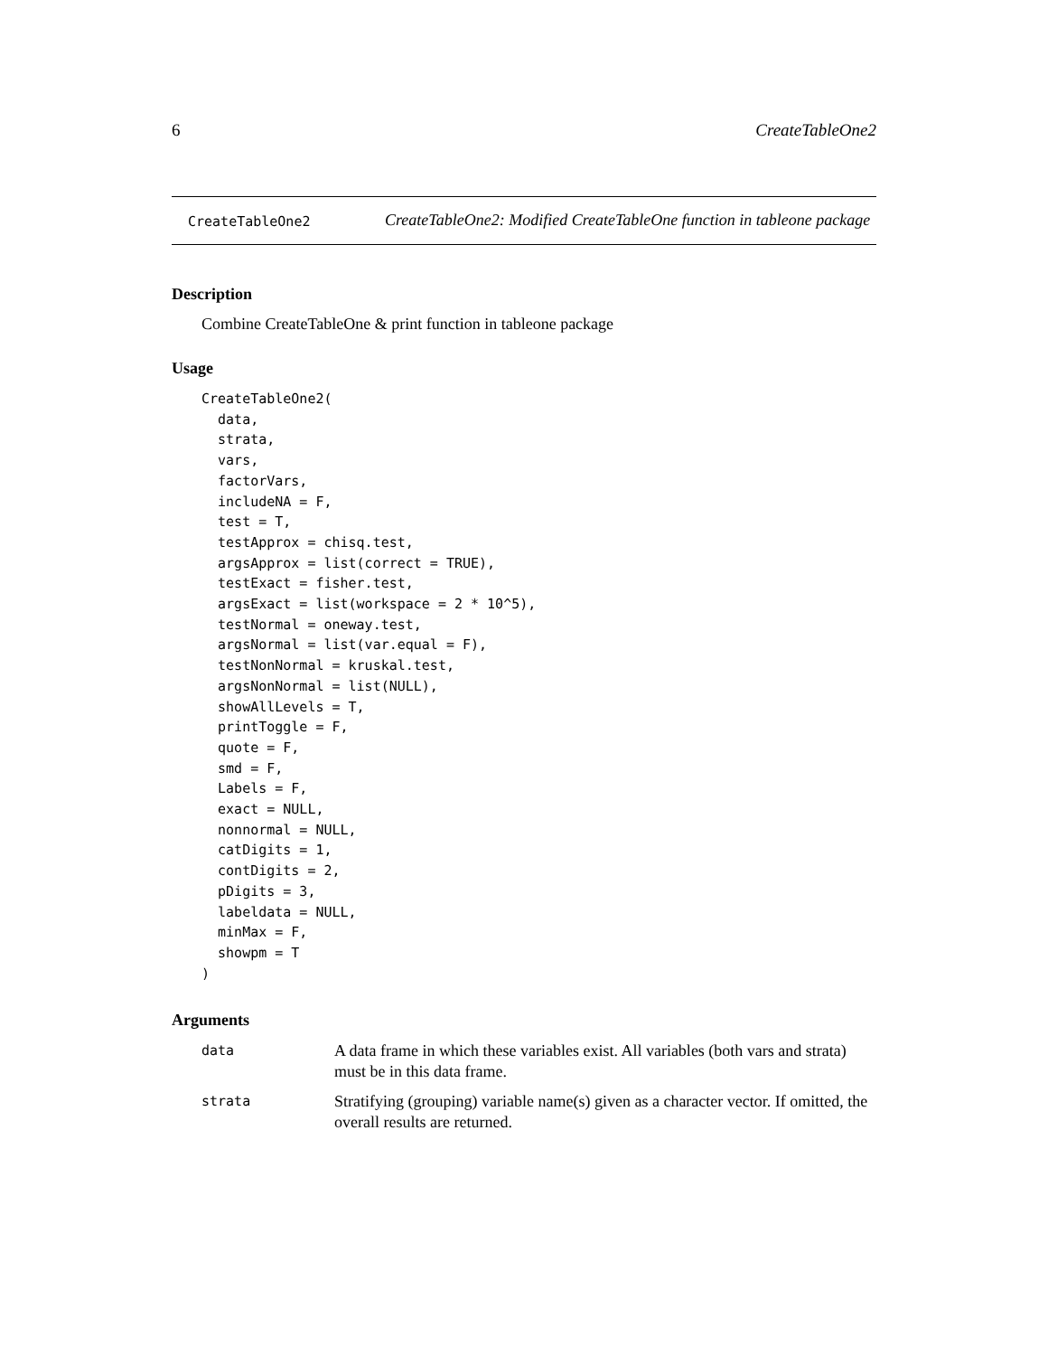6 CreateTableOne2
CreateTableOne2
CreateTableOne2: Modified CreateTableOne function in tableone package
Description
Combine CreateTableOne & print function in tableone package
Usage
CreateTableOne2(
  data,
  strata,
  vars,
  factorVars,
  includeNA = F,
  test = T,
  testApprox = chisq.test,
  argsApprox = list(correct = TRUE),
  testExact = fisher.test,
  argsExact = list(workspace = 2 * 10^5),
  testNormal = oneway.test,
  argsNormal = list(var.equal = F),
  testNonNormal = kruskal.test,
  argsNonNormal = list(NULL),
  showAllLevels = T,
  printToggle = F,
  quote = F,
  smd = F,
  Labels = F,
  exact = NULL,
  nonnormal = NULL,
  catDigits = 1,
  contDigits = 2,
  pDigits = 3,
  labeldata = NULL,
  minMax = F,
  showpm = T
)
Arguments
data
A data frame in which these variables exist. All variables (both vars and strata) must be in this data frame.
strata
Stratifying (grouping) variable name(s) given as a character vector. If omitted, the overall results are returned.